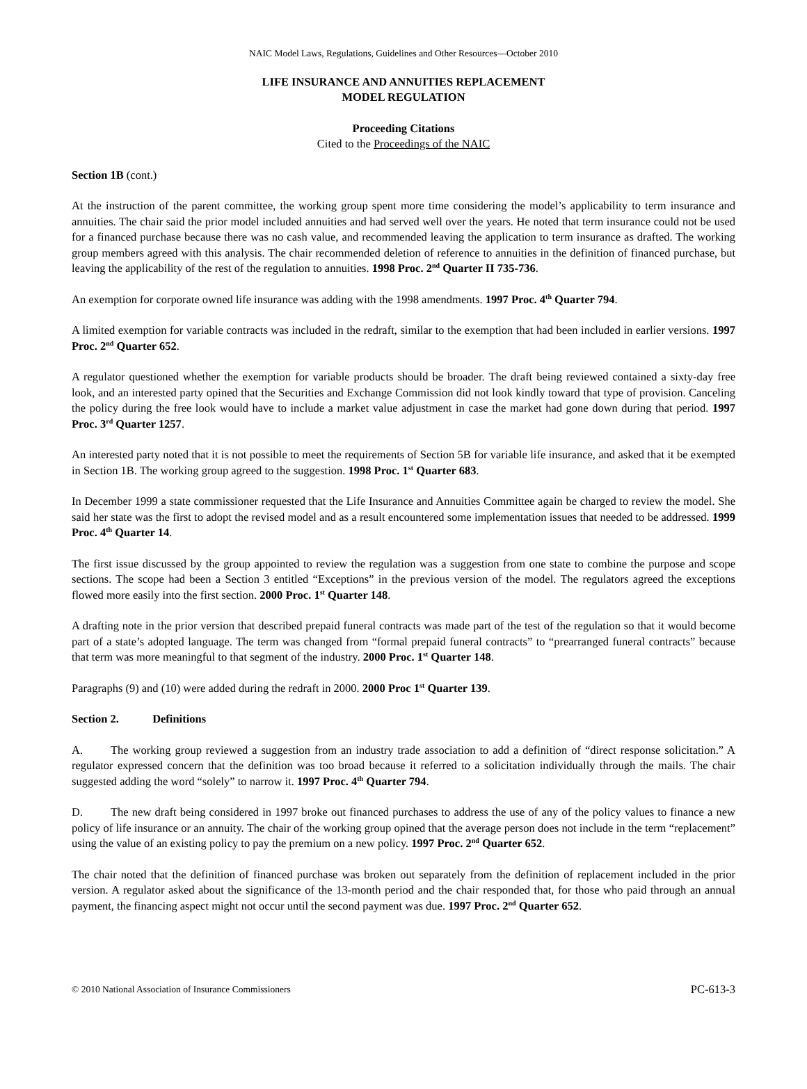NAIC Model Laws, Regulations, Guidelines and Other Resources—October 2010
LIFE INSURANCE AND ANNUITIES REPLACEMENT
MODEL REGULATION
Proceeding Citations
Cited to the Proceedings of the NAIC
Section 1B (cont.)
At the instruction of the parent committee, the working group spent more time considering the model’s applicability to term insurance and annuities. The chair said the prior model included annuities and had served well over the years. He noted that term insurance could not be used for a financed purchase because there was no cash value, and recommended leaving the application to term insurance as drafted. The working group members agreed with this analysis. The chair recommended deletion of reference to annuities in the definition of financed purchase, but leaving the applicability of the rest of the regulation to annuities. 1998 Proc. 2<sup>nd</sup> Quarter II 735-736.
An exemption for corporate owned life insurance was adding with the 1998 amendments. 1997 Proc. 4<sup>th</sup> Quarter 794.
A limited exemption for variable contracts was included in the redraft, similar to the exemption that had been included in earlier versions. 1997 Proc. 2<sup>nd</sup> Quarter 652.
A regulator questioned whether the exemption for variable products should be broader. The draft being reviewed contained a sixty-day free look, and an interested party opined that the Securities and Exchange Commission did not look kindly toward that type of provision. Canceling the policy during the free look would have to include a market value adjustment in case the market had gone down during that period. 1997 Proc. 3<sup>rd</sup> Quarter 1257.
An interested party noted that it is not possible to meet the requirements of Section 5B for variable life insurance, and asked that it be exempted in Section 1B. The working group agreed to the suggestion. 1998 Proc. 1<sup>st</sup> Quarter 683.
In December 1999 a state commissioner requested that the Life Insurance and Annuities Committee again be charged to review the model. She said her state was the first to adopt the revised model and as a result encountered some implementation issues that needed to be addressed. 1999 Proc. 4<sup>th</sup> Quarter 14.
The first issue discussed by the group appointed to review the regulation was a suggestion from one state to combine the purpose and scope sections. The scope had been a Section 3 entitled “Exceptions” in the previous version of the model. The regulators agreed the exceptions flowed more easily into the first section. 2000 Proc. 1<sup>st</sup> Quarter 148.
A drafting note in the prior version that described prepaid funeral contracts was made part of the test of the regulation so that it would become part of a state’s adopted language. The term was changed from “formal prepaid funeral contracts” to “prearranged funeral contracts” because that term was more meaningful to that segment of the industry. 2000 Proc. 1<sup>st</sup> Quarter 148.
Paragraphs (9) and (10) were added during the redraft in 2000. 2000 Proc 1<sup>st</sup> Quarter 139.
Section 2. Definitions
A. The working group reviewed a suggestion from an industry trade association to add a definition of “direct response solicitation.” A regulator expressed concern that the definition was too broad because it referred to a solicitation individually through the mails. The chair suggested adding the word “solely” to narrow it. 1997 Proc. 4<sup>th</sup> Quarter 794.
D. The new draft being considered in 1997 broke out financed purchases to address the use of any of the policy values to finance a new policy of life insurance or an annuity. The chair of the working group opined that the average person does not include in the term “replacement” using the value of an existing policy to pay the premium on a new policy. 1997 Proc. 2<sup>nd</sup> Quarter 652.
The chair noted that the definition of financed purchase was broken out separately from the definition of replacement included in the prior version. A regulator asked about the significance of the 13-month period and the chair responded that, for those who paid through an annual payment, the financing aspect might not occur until the second payment was due. 1997 Proc. 2<sup>nd</sup> Quarter 652.
© 2010 National Association of Insurance Commissioners PC-613-3